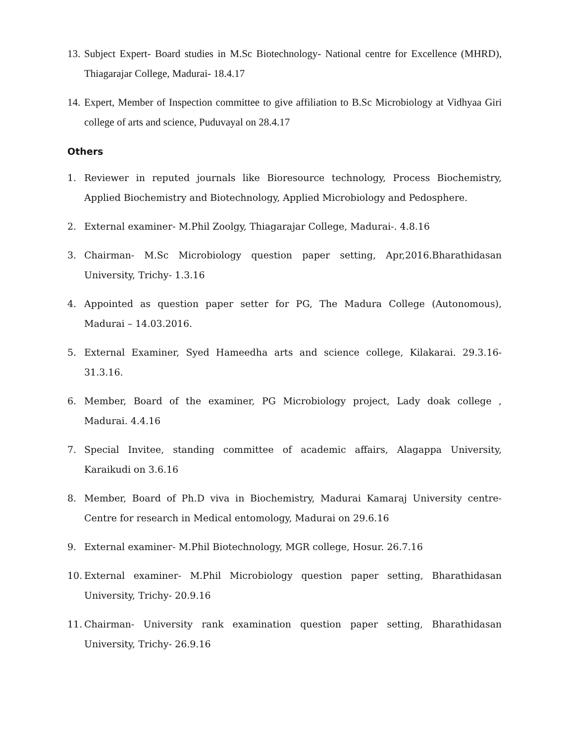13. Subject Expert- Board studies in M.Sc Biotechnology- National centre for Excellence (MHRD), Thiagarajar College, Madurai- 18.4.17
14. Expert, Member of Inspection committee to give affiliation to B.Sc Microbiology at Vidhyaa Giri college of arts and science, Puduvayal on 28.4.17
Others
1. Reviewer in reputed journals like Bioresource technology, Process Biochemistry, Applied Biochemistry and Biotechnology, Applied Microbiology and Pedosphere.
2. External examiner- M.Phil Zoolgy, Thiagarajar College, Madurai-. 4.8.16
3. Chairman- M.Sc Microbiology question paper setting, Apr,2016.Bharathidasan University, Trichy- 1.3.16
4. Appointed as question paper setter for PG, The Madura College (Autonomous), Madurai – 14.03.2016.
5. External Examiner, Syed Hameedha arts and science college, Kilakarai. 29.3.16-31.3.16.
6. Member, Board of the examiner, PG Microbiology project, Lady doak college , Madurai. 4.4.16
7. Special Invitee, standing committee of academic affairs, Alagappa University, Karaikudi on 3.6.16
8. Member, Board of Ph.D viva in Biochemistry, Madurai Kamaraj University centre-Centre for research in Medical entomology, Madurai on 29.6.16
9. External examiner- M.Phil Biotechnology, MGR college, Hosur. 26.7.16
10. External examiner- M.Phil Microbiology question paper setting, Bharathidasan University, Trichy- 20.9.16
11. Chairman- University rank examination question paper setting, Bharathidasan University, Trichy- 26.9.16